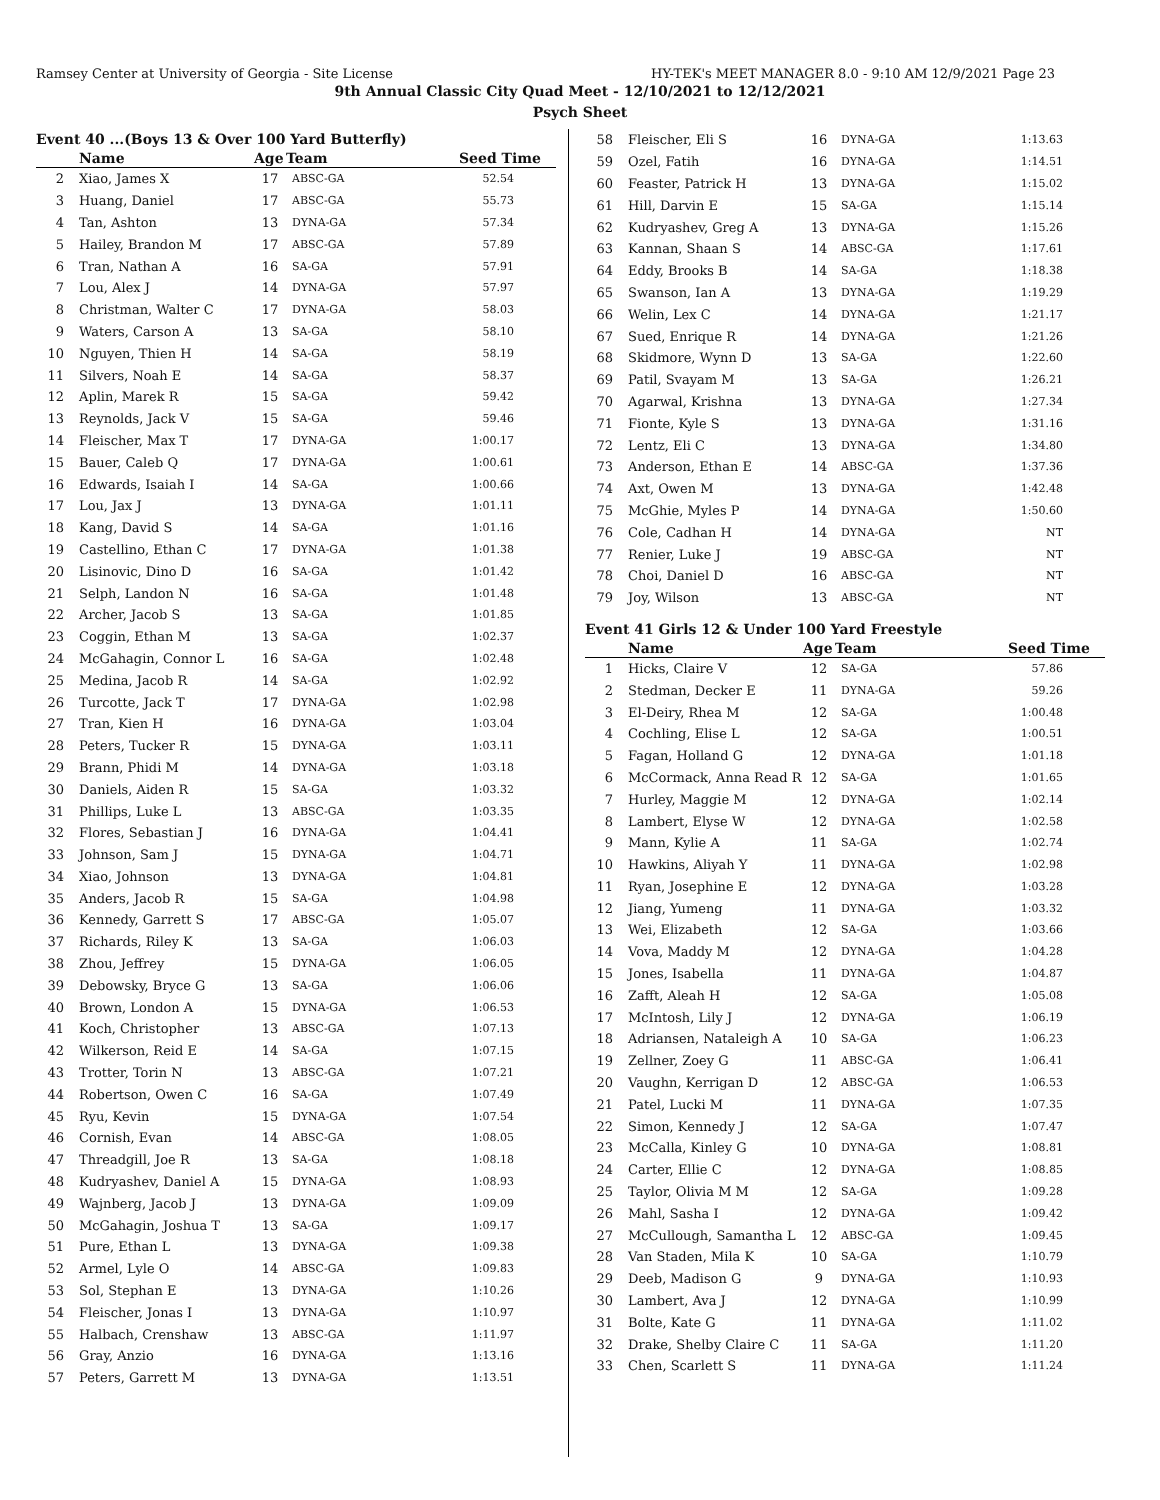Ramsey Center at University of Georgia - Site License HY-TEK's MEET MANAGER 8.0 - 9:10 AM 12/9/2021 Page 23
9th Annual Classic City Quad Meet - 12/10/2021 to 12/12/2021
Psych Sheet
Event 40 ...(Boys 13 & Over 100 Yard Butterfly)
| | Name | Age | Team | Seed Time |
| --- | --- | --- | --- | --- |
| 2 | Xiao, James X | 17 | ABSC-GA | 52.54 |
| 3 | Huang, Daniel | 17 | ABSC-GA | 55.73 |
| 4 | Tan, Ashton | 13 | DYNA-GA | 57.34 |
| 5 | Hailey, Brandon M | 17 | ABSC-GA | 57.89 |
| 6 | Tran, Nathan A | 16 | SA-GA | 57.91 |
| 7 | Lou, Alex J | 14 | DYNA-GA | 57.97 |
| 8 | Christman, Walter C | 17 | DYNA-GA | 58.03 |
| 9 | Waters, Carson A | 13 | SA-GA | 58.10 |
| 10 | Nguyen, Thien H | 14 | SA-GA | 58.19 |
| 11 | Silvers, Noah E | 14 | SA-GA | 58.37 |
| 12 | Aplin, Marek R | 15 | SA-GA | 59.42 |
| 13 | Reynolds, Jack V | 15 | SA-GA | 59.46 |
| 14 | Fleischer, Max T | 17 | DYNA-GA | 1:00.17 |
| 15 | Bauer, Caleb Q | 17 | DYNA-GA | 1:00.61 |
| 16 | Edwards, Isaiah I | 14 | SA-GA | 1:00.66 |
| 17 | Lou, Jax J | 13 | DYNA-GA | 1:01.11 |
| 18 | Kang, David S | 14 | SA-GA | 1:01.16 |
| 19 | Castellino, Ethan C | 17 | DYNA-GA | 1:01.38 |
| 20 | Lisinovic, Dino D | 16 | SA-GA | 1:01.42 |
| 21 | Selph, Landon N | 16 | SA-GA | 1:01.48 |
| 22 | Archer, Jacob S | 13 | SA-GA | 1:01.85 |
| 23 | Coggin, Ethan M | 13 | SA-GA | 1:02.37 |
| 24 | McGahagin, Connor L | 16 | SA-GA | 1:02.48 |
| 25 | Medina, Jacob R | 14 | SA-GA | 1:02.92 |
| 26 | Turcotte, Jack T | 17 | DYNA-GA | 1:02.98 |
| 27 | Tran, Kien H | 16 | DYNA-GA | 1:03.04 |
| 28 | Peters, Tucker R | 15 | DYNA-GA | 1:03.11 |
| 29 | Brann, Phidi M | 14 | DYNA-GA | 1:03.18 |
| 30 | Daniels, Aiden R | 15 | SA-GA | 1:03.32 |
| 31 | Phillips, Luke L | 13 | ABSC-GA | 1:03.35 |
| 32 | Flores, Sebastian J | 16 | DYNA-GA | 1:04.41 |
| 33 | Johnson, Sam J | 15 | DYNA-GA | 1:04.71 |
| 34 | Xiao, Johnson | 13 | DYNA-GA | 1:04.81 |
| 35 | Anders, Jacob R | 15 | SA-GA | 1:04.98 |
| 36 | Kennedy, Garrett S | 17 | ABSC-GA | 1:05.07 |
| 37 | Richards, Riley K | 13 | SA-GA | 1:06.03 |
| 38 | Zhou, Jeffrey | 15 | DYNA-GA | 1:06.05 |
| 39 | Debowsky, Bryce G | 13 | SA-GA | 1:06.06 |
| 40 | Brown, London A | 15 | DYNA-GA | 1:06.53 |
| 41 | Koch, Christopher | 13 | ABSC-GA | 1:07.13 |
| 42 | Wilkerson, Reid E | 14 | SA-GA | 1:07.15 |
| 43 | Trotter, Torin N | 13 | ABSC-GA | 1:07.21 |
| 44 | Robertson, Owen C | 16 | SA-GA | 1:07.49 |
| 45 | Ryu, Kevin | 15 | DYNA-GA | 1:07.54 |
| 46 | Cornish, Evan | 14 | ABSC-GA | 1:08.05 |
| 47 | Threadgill, Joe R | 13 | SA-GA | 1:08.18 |
| 48 | Kudryashev, Daniel A | 15 | DYNA-GA | 1:08.93 |
| 49 | Wajnberg, Jacob J | 13 | DYNA-GA | 1:09.09 |
| 50 | McGahagin, Joshua T | 13 | SA-GA | 1:09.17 |
| 51 | Pure, Ethan L | 13 | DYNA-GA | 1:09.38 |
| 52 | Armel, Lyle O | 14 | ABSC-GA | 1:09.83 |
| 53 | Sol, Stephan E | 13 | DYNA-GA | 1:10.26 |
| 54 | Fleischer, Jonas I | 13 | DYNA-GA | 1:10.97 |
| 55 | Halbach, Crenshaw | 13 | ABSC-GA | 1:11.97 |
| 56 | Gray, Anzio | 16 | DYNA-GA | 1:13.16 |
| 57 | Peters, Garrett M | 13 | DYNA-GA | 1:13.51 |
| 58 | Fleischer, Eli S | 16 | DYNA-GA | 1:13.63 |
| 59 | Ozel, Fatih | 16 | DYNA-GA | 1:14.51 |
| 60 | Feaster, Patrick H | 13 | DYNA-GA | 1:15.02 |
| 61 | Hill, Darvin E | 15 | SA-GA | 1:15.14 |
| 62 | Kudryashev, Greg A | 13 | DYNA-GA | 1:15.26 |
| 63 | Kannan, Shaan S | 14 | ABSC-GA | 1:17.61 |
| 64 | Eddy, Brooks B | 14 | SA-GA | 1:18.38 |
| 65 | Swanson, Ian A | 13 | DYNA-GA | 1:19.29 |
| 66 | Welin, Lex C | 14 | DYNA-GA | 1:21.17 |
| 67 | Sued, Enrique R | 14 | DYNA-GA | 1:21.26 |
| 68 | Skidmore, Wynn D | 13 | SA-GA | 1:22.60 |
| 69 | Patil, Svayam M | 13 | SA-GA | 1:26.21 |
| 70 | Agarwal, Krishna | 13 | DYNA-GA | 1:27.34 |
| 71 | Fionte, Kyle S | 13 | DYNA-GA | 1:31.16 |
| 72 | Lentz, Eli C | 13 | DYNA-GA | 1:34.80 |
| 73 | Anderson, Ethan E | 14 | ABSC-GA | 1:37.36 |
| 74 | Axt, Owen M | 13 | DYNA-GA | 1:42.48 |
| 75 | McGhie, Myles P | 14 | DYNA-GA | 1:50.60 |
| 76 | Cole, Cadhan H | 14 | DYNA-GA | NT |
| 77 | Renier, Luke J | 19 | ABSC-GA | NT |
| 78 | Choi, Daniel D | 16 | ABSC-GA | NT |
| 79 | Joy, Wilson | 13 | ABSC-GA | NT |
Event 41 Girls 12 & Under 100 Yard Freestyle
| | Name | Age | Team | Seed Time |
| --- | --- | --- | --- | --- |
| 1 | Hicks, Claire V | 12 | SA-GA | 57.86 |
| 2 | Stedman, Decker E | 11 | DYNA-GA | 59.26 |
| 3 | El-Deiry, Rhea M | 12 | SA-GA | 1:00.48 |
| 4 | Cochling, Elise L | 12 | SA-GA | 1:00.51 |
| 5 | Fagan, Holland G | 12 | DYNA-GA | 1:01.18 |
| 6 | McCormack, Anna Read R | 12 | SA-GA | 1:01.65 |
| 7 | Hurley, Maggie M | 12 | DYNA-GA | 1:02.14 |
| 8 | Lambert, Elyse W | 12 | DYNA-GA | 1:02.58 |
| 9 | Mann, Kylie A | 11 | SA-GA | 1:02.74 |
| 10 | Hawkins, Aliyah Y | 11 | DYNA-GA | 1:02.98 |
| 11 | Ryan, Josephine E | 12 | DYNA-GA | 1:03.28 |
| 12 | Jiang, Yumeng | 11 | DYNA-GA | 1:03.32 |
| 13 | Wei, Elizabeth | 12 | SA-GA | 1:03.66 |
| 14 | Vova, Maddy M | 12 | DYNA-GA | 1:04.28 |
| 15 | Jones, Isabella | 11 | DYNA-GA | 1:04.87 |
| 16 | Zafft, Aleah H | 12 | SA-GA | 1:05.08 |
| 17 | McIntosh, Lily J | 12 | DYNA-GA | 1:06.19 |
| 18 | Adriansen, Nataleigh A | 10 | SA-GA | 1:06.23 |
| 19 | Zellner, Zoey G | 11 | ABSC-GA | 1:06.41 |
| 20 | Vaughn, Kerrigan D | 12 | ABSC-GA | 1:06.53 |
| 21 | Patel, Lucki M | 11 | DYNA-GA | 1:07.35 |
| 22 | Simon, Kennedy J | 12 | SA-GA | 1:07.47 |
| 23 | McCalla, Kinley G | 10 | DYNA-GA | 1:08.81 |
| 24 | Carter, Ellie C | 12 | DYNA-GA | 1:08.85 |
| 25 | Taylor, Olivia M M | 12 | SA-GA | 1:09.28 |
| 26 | Mahl, Sasha I | 12 | DYNA-GA | 1:09.42 |
| 27 | McCullough, Samantha L | 12 | ABSC-GA | 1:09.45 |
| 28 | Van Staden, Mila K | 10 | SA-GA | 1:10.79 |
| 29 | Deeb, Madison G | 9 | DYNA-GA | 1:10.93 |
| 30 | Lambert, Ava J | 12 | DYNA-GA | 1:10.99 |
| 31 | Bolte, Kate G | 11 | DYNA-GA | 1:11.02 |
| 32 | Drake, Shelby Claire C | 11 | SA-GA | 1:11.20 |
| 33 | Chen, Scarlett S | 11 | DYNA-GA | 1:11.24 |